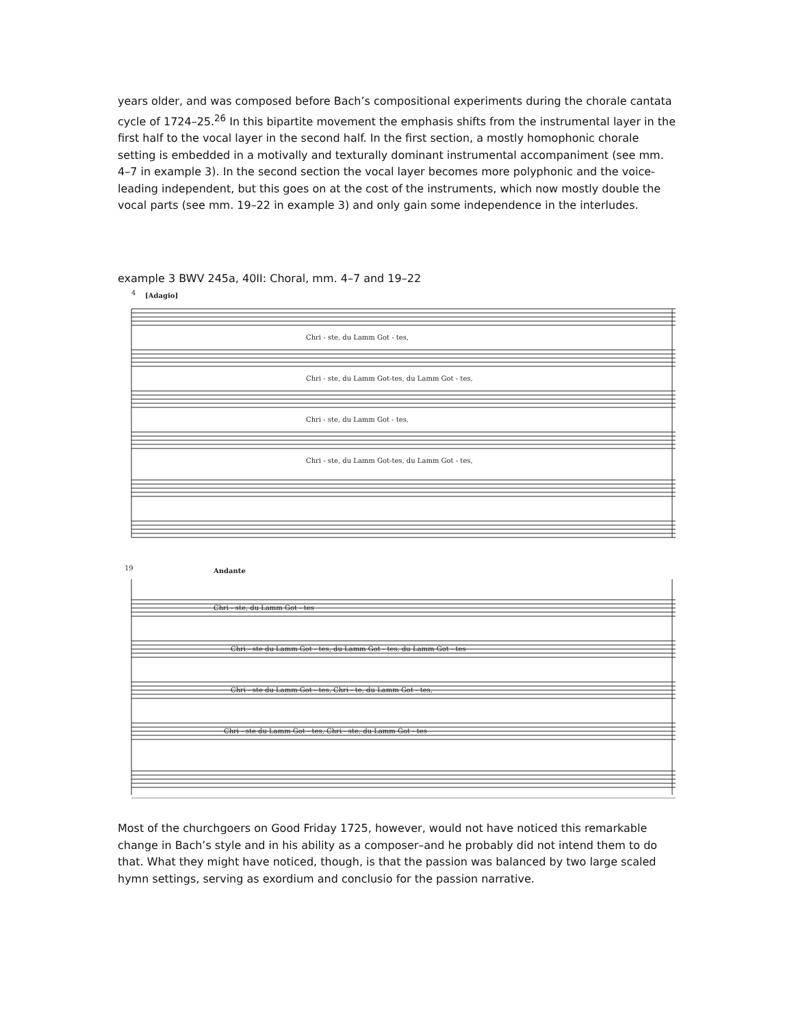years older, and was composed before Bach’s compositional experiments during the chorale cantata cycle of 1724–25.<sup>26</sup> In this bipartite movement the emphasis shifts from the instrumental layer in the first half to the vocal layer in the second half. In the first section, a mostly homophonic chorale setting is embedded in a motivally and texturally dominant instrumental accompaniment (see mm. 4–7 in example 3). In the second section the vocal layer becomes more polyphonic and the voice-leading independent, but this goes on at the cost of the instruments, which now mostly double the vocal parts (see mm. 19–22 in example 3) and only gain some independence in the interludes.
example 3 BWV 245a, 40II: Choral, mm. 4–7 and 19–22
4
[Adagio]
Chri - ste, du Lamm Got - tes,
Chri - ste, du Lamm Got-tes, du Lamm Got - tes,
Chri - ste, du Lamm Got - tes,
Chri - ste, du Lamm Got-tes, du Lamm Got - tes,
19
Andante
Chri - ste, du Lamm Got - tes
Chri - ste du Lamm Got - tes, du Lamm Got - tes, du Lamm Got - tes
Chri - ste du Lamm Got - tes, Chri - te, du Lamm Got - tes,
Chri - ste du Lamm Got - tes, Chri - ste, du Lamm Got - tes
Most of the churchgoers on Good Friday 1725, however, would not have noticed this remarkable change in Bach’s style and in his ability as a composer–and he probably did not intend them to do that. What they might have noticed, though, is that the passion was balanced by two large scaled hymn settings, serving as exordium and conclusio for the passion narrative.